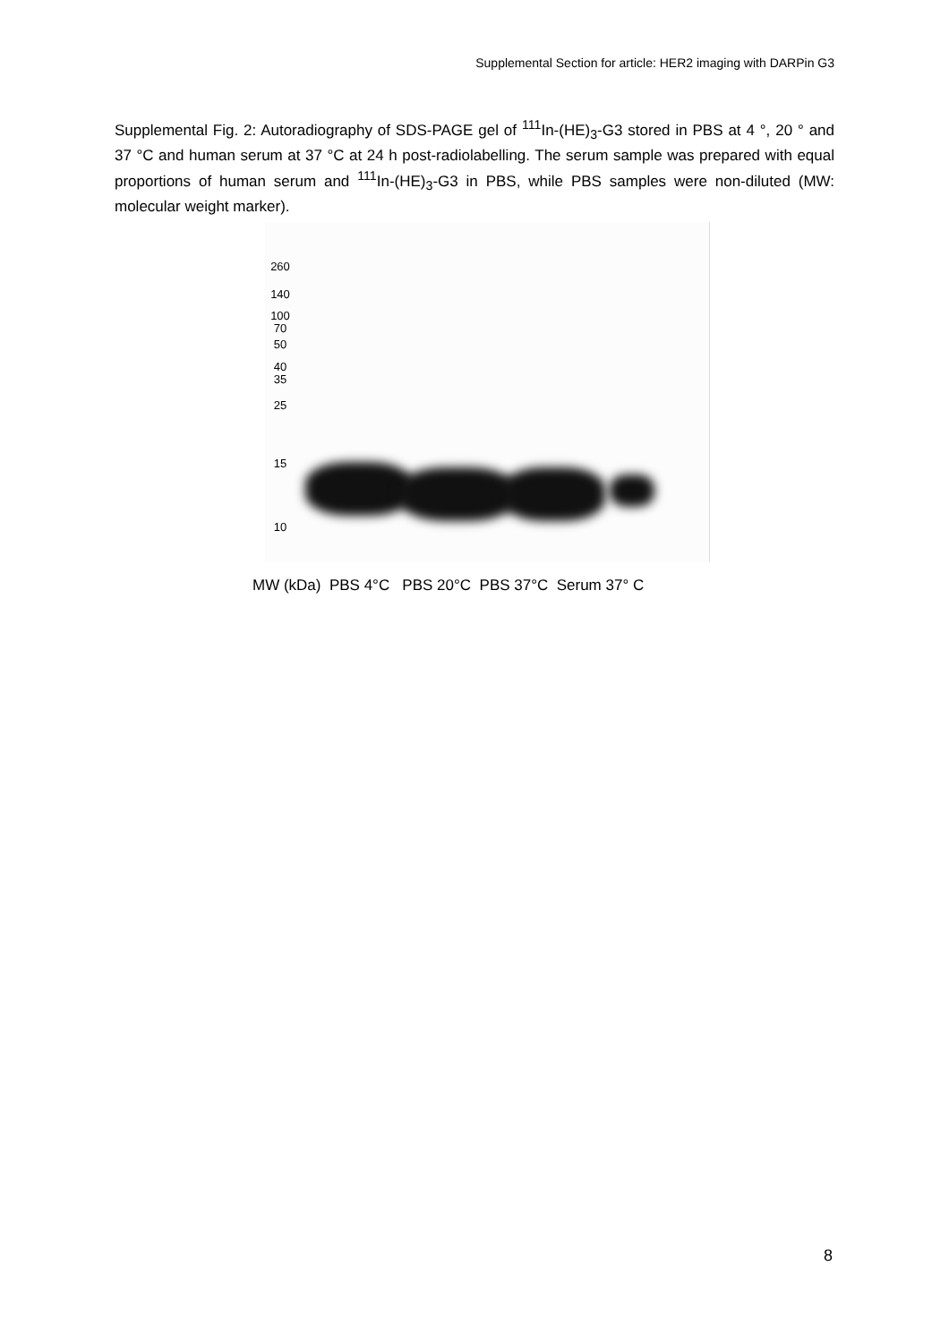Supplemental Section for article: HER2 imaging with DARPin G3
Supplemental Fig. 2: Autoradiography of SDS-PAGE gel of <sup>111</sup>In-(HE)<sub>3</sub>-G3 stored in PBS at 4 °, 20 ° and 37 °C and human serum at 37 °C at 24 h post-radiolabelling. The serum sample was prepared with equal proportions of human serum and <sup>111</sup>In-(HE)<sub>3</sub>-G3 in PBS, while PBS samples were non-diluted (MW: molecular weight marker).
260
140
100
70
50
40
35
25
15
10
MW (kDa) PBS 4°C PBS 20°C PBS 37°C Serum 37° C
8